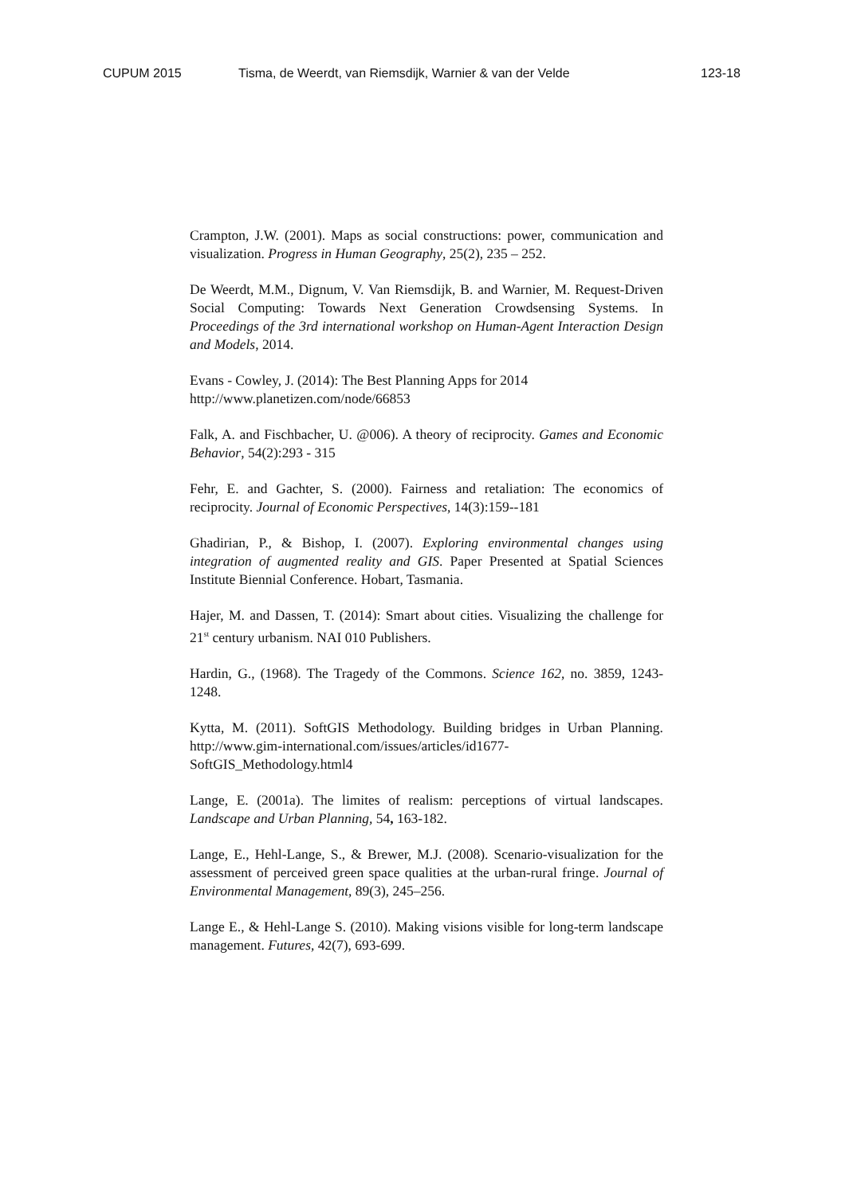CUPUM 2015 Tisma, de Weerdt, van Riemsdijk, Warnier & van der Velde 123-18
Crampton, J.W. (2001). Maps as social constructions: power, communication and visualization. Progress in Human Geography, 25(2), 235 – 252.
De Weerdt, M.M., Dignum, V. Van Riemsdijk, B. and Warnier, M. Request-Driven Social Computing: Towards Next Generation Crowdsensing Systems. In Proceedings of the 3rd international workshop on Human-Agent Interaction Design and Models, 2014.
Evans - Cowley, J. (2014): The Best Planning Apps for 2014
http://www.planetizen.com/node/66853
Falk, A. and Fischbacher, U. @006). A theory of reciprocity. Games and Economic Behavior, 54(2):293 - 315
Fehr, E. and Gachter, S. (2000). Fairness and retaliation: The economics of reciprocity. Journal of Economic Perspectives, 14(3):159--181
Ghadirian, P., & Bishop, I. (2007). Exploring environmental changes using integration of augmented reality and GIS. Paper Presented at Spatial Sciences Institute Biennial Conference. Hobart, Tasmania.
Hajer, M. and Dassen, T. (2014): Smart about cities. Visualizing the challenge for 21<sup>st</sup> century urbanism. NAI 010 Publishers.
Hardin, G., (1968). The Tragedy of the Commons. Science 162, no. 3859, 1243-1248.
Kytta, M. (2011). SoftGIS Methodology. Building bridges in Urban Planning. http://www.gim-international.com/issues/articles/id1677-SoftGIS_Methodology.html4
Lange, E. (2001a). The limites of realism: perceptions of virtual landscapes. Landscape and Urban Planning, 54, 163-182.
Lange, E., Hehl-Lange, S., & Brewer, M.J. (2008). Scenario-visualization for the assessment of perceived green space qualities at the urban-rural fringe. Journal of Environmental Management, 89(3), 245–256.
Lange E., & Hehl-Lange S. (2010). Making visions visible for long-term landscape management. Futures, 42(7), 693-699.